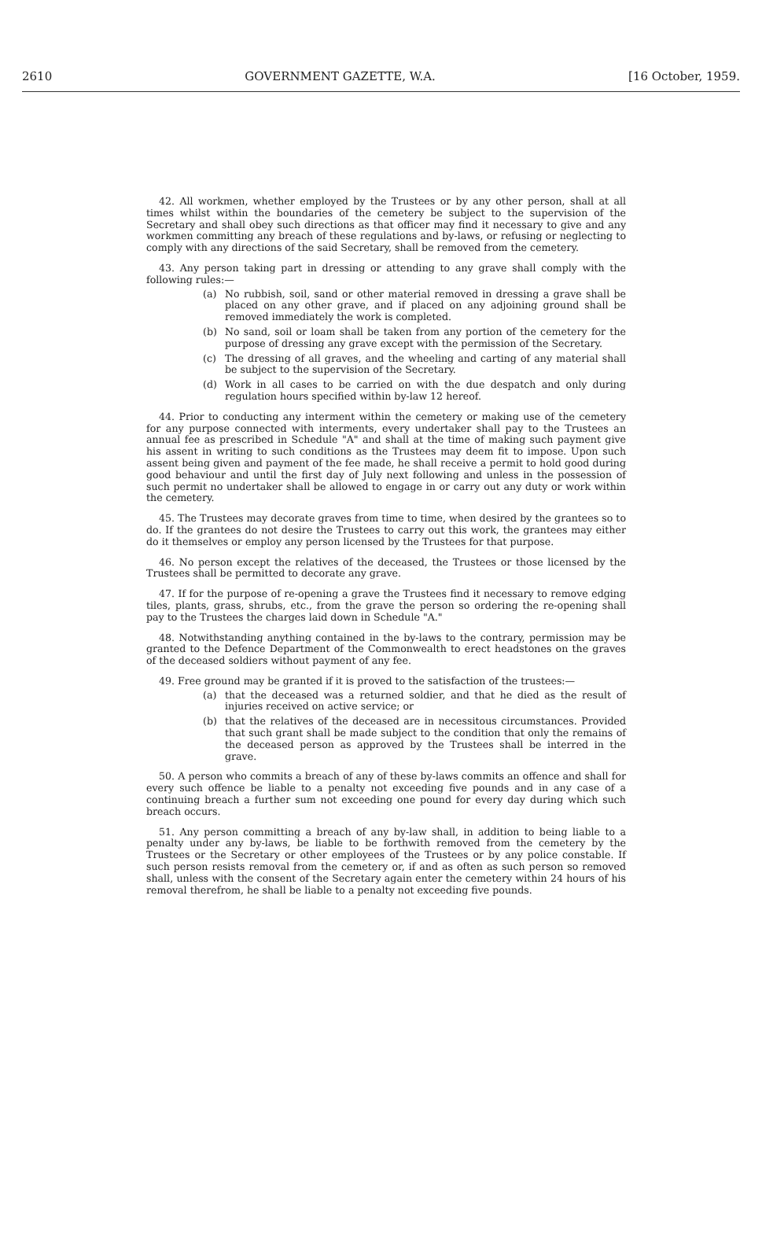2610 GOVERNMENT GAZETTE, W.A. [16 October, 1959.
42. All workmen, whether employed by the Trustees or by any other person, shall at all times whilst within the boundaries of the cemetery be subject to the supervision of the Secretary and shall obey such directions as that officer may find it necessary to give and any workmen committing any breach of these regulations and by-laws, or refusing or neglecting to comply with any directions of the said Secretary, shall be removed from the cemetery.
43. Any person taking part in dressing or attending to any grave shall comply with the following rules:—
(a) No rubbish, soil, sand or other material removed in dressing a grave shall be placed on any other grave, and if placed on any adjoining ground shall be removed immediately the work is completed.
(b) No sand, soil or loam shall be taken from any portion of the cemetery for the purpose of dressing any grave except with the permission of the Secretary.
(c) The dressing of all graves, and the wheeling and carting of any material shall be subject to the supervision of the Secretary.
(d) Work in all cases to be carried on with the due despatch and only during regulation hours specified within by-law 12 hereof.
44. Prior to conducting any interment within the cemetery or making use of the cemetery for any purpose connected with interments, every undertaker shall pay to the Trustees an annual fee as prescribed in Schedule "A" and shall at the time of making such payment give his assent in writing to such conditions as the Trustees may deem fit to impose. Upon such assent being given and payment of the fee made, he shall receive a permit to hold good during good behaviour and until the first day of July next following and unless in the possession of such permit no undertaker shall be allowed to engage in or carry out any duty or work within the cemetery.
45. The Trustees may decorate graves from time to time, when desired by the grantees so to do. If the grantees do not desire the Trustees to carry out this work, the grantees may either do it themselves or employ any person licensed by the Trustees for that purpose.
46. No person except the relatives of the deceased, the Trustees or those licensed by the Trustees shall be permitted to decorate any grave.
47. If for the purpose of re-opening a grave the Trustees find it necessary to remove edging tiles, plants, grass, shrubs, etc., from the grave the person so ordering the re-opening shall pay to the Trustees the charges laid down in Schedule "A."
48. Notwithstanding anything contained in the by-laws to the contrary, permission may be granted to the Defence Department of the Commonwealth to erect headstones on the graves of the deceased soldiers without payment of any fee.
49. Free ground may be granted if it is proved to the satisfaction of the trustees:—
(a) that the deceased was a returned soldier, and that he died as the result of injuries received on active service; or
(b) that the relatives of the deceased are in necessitous circumstances. Provided that such grant shall be made subject to the condition that only the remains of the deceased person as approved by the Trustees shall be interred in the grave.
50. A person who commits a breach of any of these by-laws commits an offence and shall for every such offence be liable to a penalty not exceeding five pounds and in any case of a continuing breach a further sum not exceeding one pound for every day during which such breach occurs.
51. Any person committing a breach of any by-law shall, in addition to being liable to a penalty under any by-laws, be liable to be forthwith removed from the cemetery by the Trustees or the Secretary or other employees of the Trustees or by any police constable. If such person resists removal from the cemetery or, if and as often as such person so removed shall, unless with the consent of the Secretary again enter the cemetery within 24 hours of his removal therefrom, he shall be liable to a penalty not exceeding five pounds.